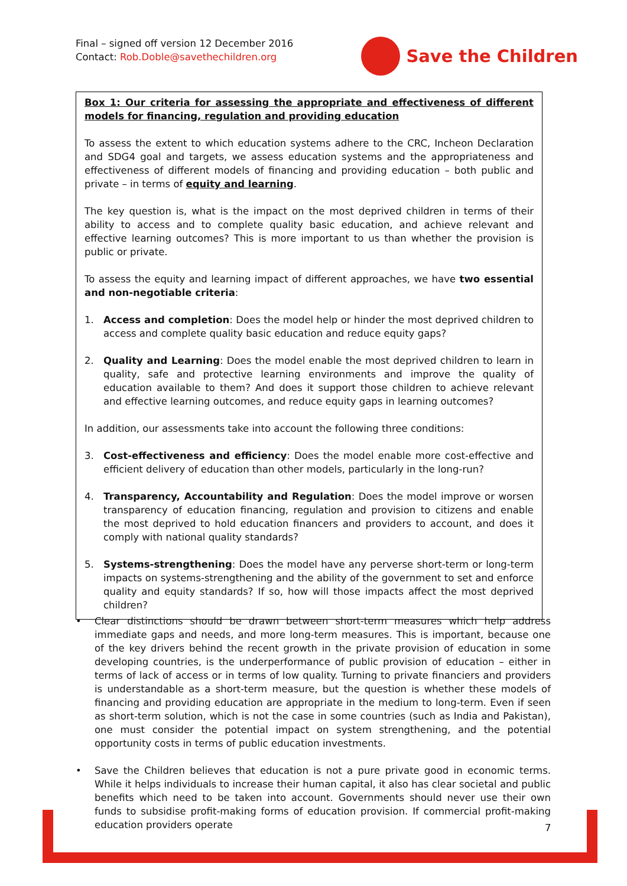Final – signed off version 12 December 2016
Contact: Rob.Doble@savethechildren.org
Save the Children
Box 1: Our criteria for assessing the appropriate and effectiveness of different models for financing, regulation and providing education
To assess the extent to which education systems adhere to the CRC, Incheon Declaration and SDG4 goal and targets, we assess education systems and the appropriateness and effectiveness of different models of financing and providing education – both public and private – in terms of equity and learning.
The key question is, what is the impact on the most deprived children in terms of their ability to access and to complete quality basic education, and achieve relevant and effective learning outcomes? This is more important to us than whether the provision is public or private.
To assess the equity and learning impact of different approaches, we have two essential and non-negotiable criteria:
1. Access and completion: Does the model help or hinder the most deprived children to access and complete quality basic education and reduce equity gaps?
2. Quality and Learning: Does the model enable the most deprived children to learn in quality, safe and protective learning environments and improve the quality of education available to them? And does it support those children to achieve relevant and effective learning outcomes, and reduce equity gaps in learning outcomes?
In addition, our assessments take into account the following three conditions:
3. Cost-effectiveness and efficiency: Does the model enable more cost-effective and efficient delivery of education than other models, particularly in the long-run?
4. Transparency, Accountability and Regulation: Does the model improve or worsen transparency of education financing, regulation and provision to citizens and enable the most deprived to hold education financers and providers to account, and does it comply with national quality standards?
5. Systems-strengthening: Does the model have any perverse short-term or long-term impacts on systems-strengthening and the ability of the government to set and enforce quality and equity standards? If so, how will those impacts affect the most deprived children?
• Clear distinctions should be drawn between short-term measures which help address immediate gaps and needs, and more long-term measures. This is important, because one of the key drivers behind the recent growth in the private provision of education in some developing countries, is the underperformance of public provision of education – either in terms of lack of access or in terms of low quality. Turning to private financiers and providers is understandable as a short-term measure, but the question is whether these models of financing and providing education are appropriate in the medium to long-term. Even if seen as short-term solution, which is not the case in some countries (such as India and Pakistan), one must consider the potential impact on system strengthening, and the potential opportunity costs in terms of public education investments.
• Save the Children believes that education is not a pure private good in economic terms. While it helps individuals to increase their human capital, it also has clear societal and public benefits which need to be taken into account. Governments should never use their own funds to subsidise profit-making forms of education provision. If commercial profit-making education providers operate
7